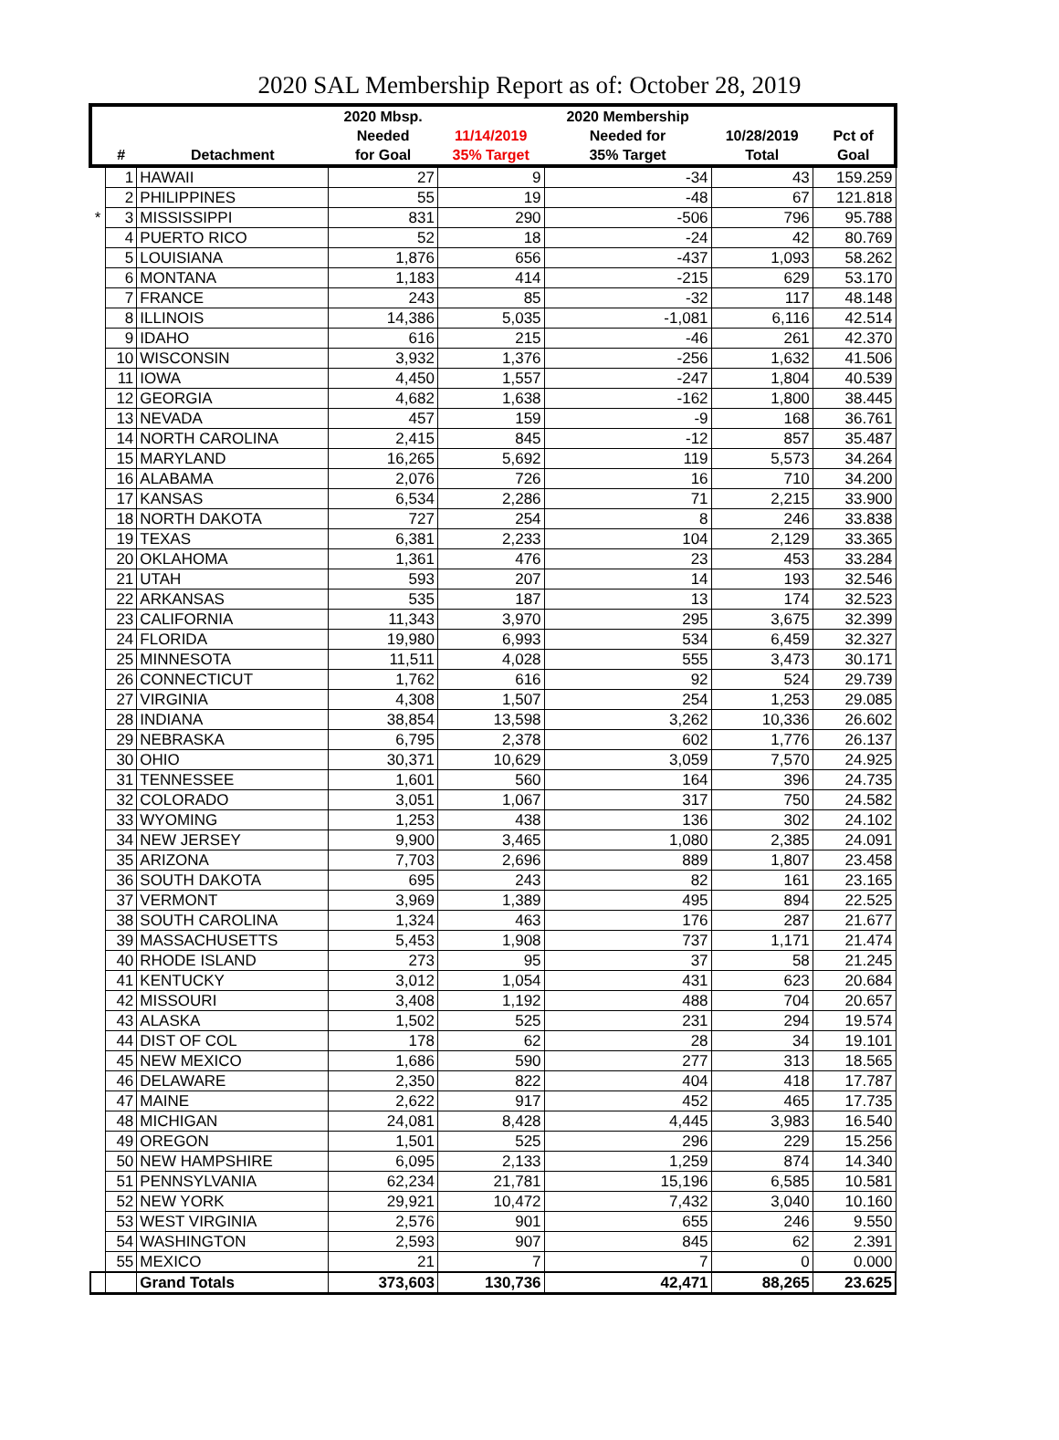2020 SAL Membership Report as of: October 28, 2019
| | | | 2020 Mbsp. | | 2020 Membership | | |
| --- | --- | --- | --- | --- | --- | --- | --- |
| | | | Needed | 11/14/2019 | Needed for | 10/28/2019 | Pct of |
| | # | Detachment | for Goal | 35% Target | 35% Target | Total | Goal |
| | 1 | HAWAII | 27 | 9 | -34 | 43 | 159.259 |
| | 2 | PHILIPPINES | 55 | 19 | -48 | 67 | 121.818 |
| * | 3 | MISSISSIPPI | 831 | 290 | -506 | 796 | 95.788 |
| | 4 | PUERTO RICO | 52 | 18 | -24 | 42 | 80.769 |
| | 5 | LOUISIANA | 1,876 | 656 | -437 | 1,093 | 58.262 |
| | 6 | MONTANA | 1,183 | 414 | -215 | 629 | 53.170 |
| | 7 | FRANCE | 243 | 85 | -32 | 117 | 48.148 |
| | 8 | ILLINOIS | 14,386 | 5,035 | -1,081 | 6,116 | 42.514 |
| | 9 | IDAHO | 616 | 215 | -46 | 261 | 42.370 |
| | 10 | WISCONSIN | 3,932 | 1,376 | -256 | 1,632 | 41.506 |
| | 11 | IOWA | 4,450 | 1,557 | -247 | 1,804 | 40.539 |
| | 12 | GEORGIA | 4,682 | 1,638 | -162 | 1,800 | 38.445 |
| | 13 | NEVADA | 457 | 159 | -9 | 168 | 36.761 |
| | 14 | NORTH CAROLINA | 2,415 | 845 | -12 | 857 | 35.487 |
| | 15 | MARYLAND | 16,265 | 5,692 | 119 | 5,573 | 34.264 |
| | 16 | ALABAMA | 2,076 | 726 | 16 | 710 | 34.200 |
| | 17 | KANSAS | 6,534 | 2,286 | 71 | 2,215 | 33.900 |
| | 18 | NORTH DAKOTA | 727 | 254 | 8 | 246 | 33.838 |
| | 19 | TEXAS | 6,381 | 2,233 | 104 | 2,129 | 33.365 |
| | 20 | OKLAHOMA | 1,361 | 476 | 23 | 453 | 33.284 |
| | 21 | UTAH | 593 | 207 | 14 | 193 | 32.546 |
| | 22 | ARKANSAS | 535 | 187 | 13 | 174 | 32.523 |
| | 23 | CALIFORNIA | 11,343 | 3,970 | 295 | 3,675 | 32.399 |
| | 24 | FLORIDA | 19,980 | 6,993 | 534 | 6,459 | 32.327 |
| | 25 | MINNESOTA | 11,511 | 4,028 | 555 | 3,473 | 30.171 |
| | 26 | CONNECTICUT | 1,762 | 616 | 92 | 524 | 29.739 |
| | 27 | VIRGINIA | 4,308 | 1,507 | 254 | 1,253 | 29.085 |
| | 28 | INDIANA | 38,854 | 13,598 | 3,262 | 10,336 | 26.602 |
| | 29 | NEBRASKA | 6,795 | 2,378 | 602 | 1,776 | 26.137 |
| | 30 | OHIO | 30,371 | 10,629 | 3,059 | 7,570 | 24.925 |
| | 31 | TENNESSEE | 1,601 | 560 | 164 | 396 | 24.735 |
| | 32 | COLORADO | 3,051 | 1,067 | 317 | 750 | 24.582 |
| | 33 | WYOMING | 1,253 | 438 | 136 | 302 | 24.102 |
| | 34 | NEW JERSEY | 9,900 | 3,465 | 1,080 | 2,385 | 24.091 |
| | 35 | ARIZONA | 7,703 | 2,696 | 889 | 1,807 | 23.458 |
| | 36 | SOUTH DAKOTA | 695 | 243 | 82 | 161 | 23.165 |
| | 37 | VERMONT | 3,969 | 1,389 | 495 | 894 | 22.525 |
| | 38 | SOUTH CAROLINA | 1,324 | 463 | 176 | 287 | 21.677 |
| | 39 | MASSACHUSETTS | 5,453 | 1,908 | 737 | 1,171 | 21.474 |
| | 40 | RHODE ISLAND | 273 | 95 | 37 | 58 | 21.245 |
| | 41 | KENTUCKY | 3,012 | 1,054 | 431 | 623 | 20.684 |
| | 42 | MISSOURI | 3,408 | 1,192 | 488 | 704 | 20.657 |
| | 43 | ALASKA | 1,502 | 525 | 231 | 294 | 19.574 |
| | 44 | DIST OF COL | 178 | 62 | 28 | 34 | 19.101 |
| | 45 | NEW MEXICO | 1,686 | 590 | 277 | 313 | 18.565 |
| | 46 | DELAWARE | 2,350 | 822 | 404 | 418 | 17.787 |
| | 47 | MAINE | 2,622 | 917 | 452 | 465 | 17.735 |
| | 48 | MICHIGAN | 24,081 | 8,428 | 4,445 | 3,983 | 16.540 |
| | 49 | OREGON | 1,501 | 525 | 296 | 229 | 15.256 |
| | 50 | NEW HAMPSHIRE | 6,095 | 2,133 | 1,259 | 874 | 14.340 |
| | 51 | PENNSYLVANIA | 62,234 | 21,781 | 15,196 | 6,585 | 10.581 |
| | 52 | NEW YORK | 29,921 | 10,472 | 7,432 | 3,040 | 10.160 |
| | 53 | WEST VIRGINIA | 2,576 | 901 | 655 | 246 | 9.550 |
| | 54 | WASHINGTON | 2,593 | 907 | 845 | 62 | 2.391 |
| | 55 | MEXICO | 21 | 7 | 7 | 0 | 0.000 |
| | | Grand Totals | 373,603 | 130,736 | 42,471 | 88,265 | 23.625 |